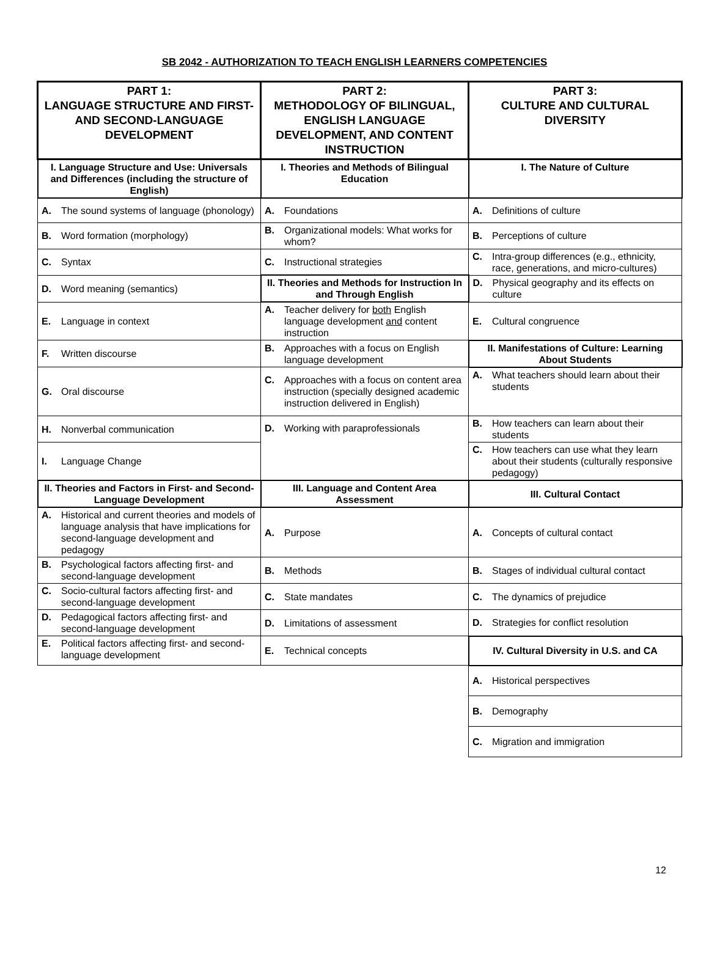SB 2042 - AUTHORIZATION TO TEACH ENGLISH LEARNERS COMPETENCIES
| PART 1: LANGUAGE STRUCTURE AND FIRST- AND SECOND-LANGUAGE DEVELOPMENT | PART 2: METHODOLOGY OF BILINGUAL, ENGLISH LANGUAGE DEVELOPMENT, AND CONTENT INSTRUCTION | PART 3: CULTURE AND CULTURAL DIVERSITY |
| --- | --- | --- |
| I. Language Structure and Use: Universals and Differences (including the structure of English) | I. Theories and Methods of Bilingual Education | I. The Nature of Culture |
| A. The sound systems of language (phonology) | A. Foundations | A. Definitions of culture |
| B. Word formation (morphology) | B. Organizational models: What works for whom? | B. Perceptions of culture |
| C. Syntax | C. Instructional strategies | C. Intra-group differences (e.g., ethnicity, race, generations, and micro-cultures) |
| D. Word meaning (semantics) | II. Theories and Methods for Instruction In and Through English | D. Physical geography and its effects on culture |
| E. Language in context | A. Teacher delivery for both English language development and content instruction | E. Cultural congruence |
| F. Written discourse | B. Approaches with a focus on English language development | II. Manifestations of Culture: Learning About Students |
| G. Oral discourse | C. Approaches with a focus on content area instruction (specially designed academic instruction delivered in English) | A. What teachers should learn about their students |
| H. Nonverbal communication | D. Working with paraprofessionals | B. How teachers can learn about their students |
| I. Language Change | | C. How teachers can use what they learn about their students (culturally responsive pedagogy) |
| II. Theories and Factors in First- and Second-Language Development | III. Language and Content Area Assessment | III. Cultural Contact |
| A. Historical and current theories and models of language analysis that have implications for second-language development and pedagogy | A. Purpose | A. Concepts of cultural contact |
| B. Psychological factors affecting first- and second-language development | B. Methods | B. Stages of individual cultural contact |
| C. Socio-cultural factors affecting first- and second-language development | C. State mandates | C. The dynamics of prejudice |
| D. Pedagogical factors affecting first- and second-language development | D. Limitations of assessment | D. Strategies for conflict resolution |
| E. Political factors affecting first- and second-language development | E. Technical concepts | IV. Cultural Diversity in U.S. and CA |
| | | A. Historical perspectives |
| | | B. Demography |
| | | C. Migration and immigration |
12